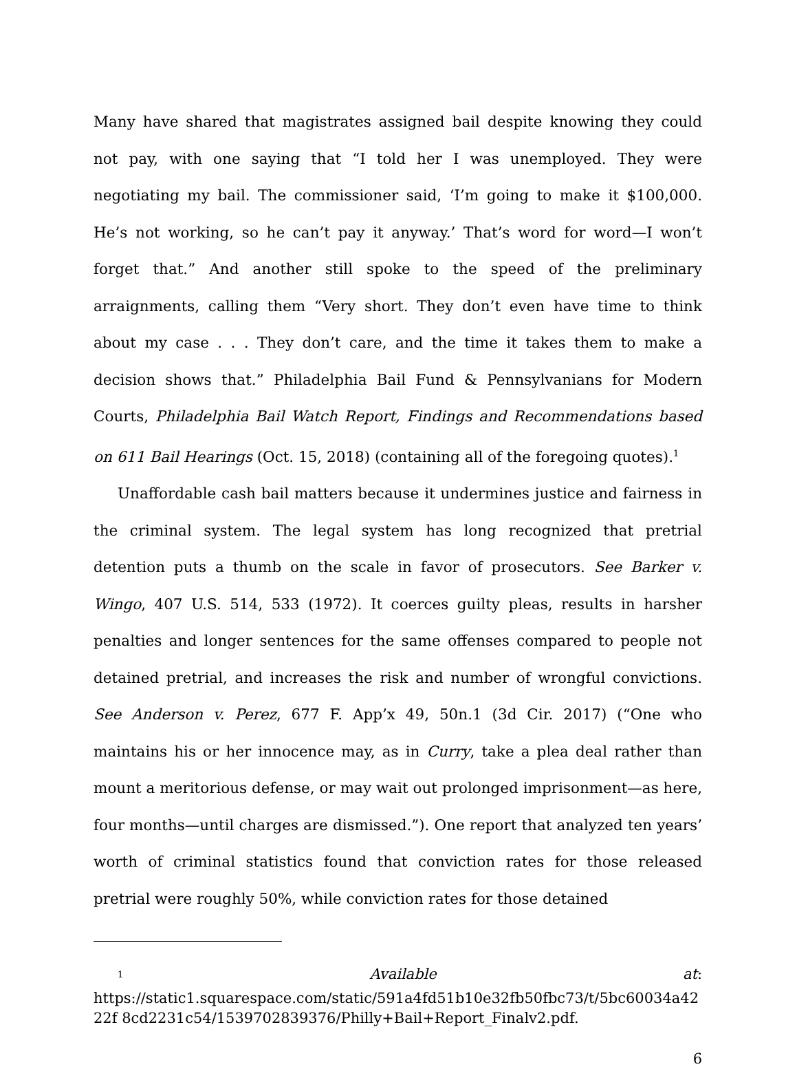Many have shared that magistrates assigned bail despite knowing they could not pay, with one saying that “I told her I was unemployed. They were negotiating my bail. The commissioner said, ‘I’m going to make it $100,000. He’s not working, so he can’t pay it anyway.’ That’s word for word—I won’t forget that.” And another still spoke to the speed of the preliminary arraignments, calling them “Very short. They don’t even have time to think about my case . . . They don’t care, and the time it takes them to make a decision shows that.” Philadelphia Bail Fund & Pennsylvanians for Modern Courts, Philadelphia Bail Watch Report, Findings and Recommendations based on 611 Bail Hearings (Oct. 15, 2018) (containing all of the foregoing quotes).<sup>1</sup>
Unaffordable cash bail matters because it undermines justice and fairness in the criminal system. The legal system has long recognized that pretrial detention puts a thumb on the scale in favor of prosecutors. See Barker v. Wingo, 407 U.S. 514, 533 (1972). It coerces guilty pleas, results in harsher penalties and longer sentences for the same offenses compared to people not detained pretrial, and increases the risk and number of wrongful convictions. See Anderson v. Perez, 677 F. App’x 49, 50n.1 (3d Cir. 2017) (“One who maintains his or her innocence may, as in Curry, take a plea deal rather than mount a meritorious defense, or may wait out prolonged imprisonment—as here, four months—until charges are dismissed.”). One report that analyzed ten years’ worth of criminal statistics found that conviction rates for those released pretrial were roughly 50%, while conviction rates for those detained
<sup>1</sup> Available at:
https://static1.squarespace.com/static/591a4fd51b10e32fb50fbc73/t/5bc60034a4222f 8cd2231c54/1539702839376/Philly+Bail+Report_Finalv2.pdf.
6